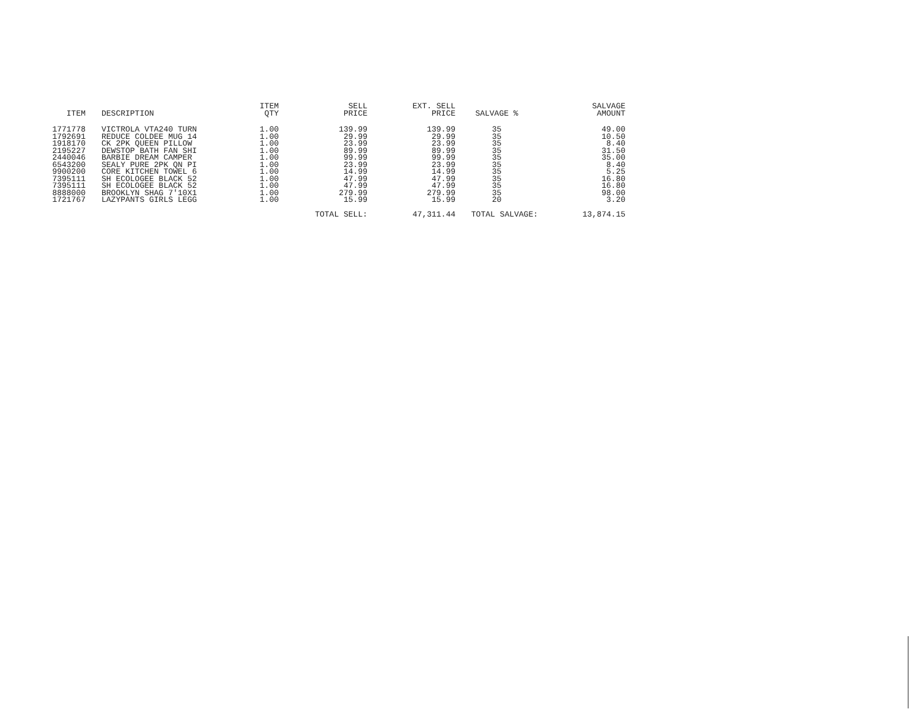| ITEM | DESCRIPTION | ITEM QTY | SELL PRICE | EXT. SELL PRICE | SALVAGE % | SALVAGE AMOUNT |
| --- | --- | --- | --- | --- | --- | --- |
| 1771778 | VICTROLA VTA240 TURN | 1.00 | 139.99 | 139.99 | 35 | 49.00 |
| 1792691 | REDUCE COLDEE MUG 14 | 1.00 | 29.99 | 29.99 | 35 | 10.50 |
| 1918170 | CK 2PK QUEEN PILLOW | 1.00 | 23.99 | 23.99 | 35 | 8.40 |
| 2195227 | DEWSTOP BATH FAN SHI | 1.00 | 89.99 | 89.99 | 35 | 31.50 |
| 2440046 | BARBIE DREAM CAMPER | 1.00 | 99.99 | 99.99 | 35 | 35.00 |
| 6543200 | SEALY PURE 2PK QN PI | 1.00 | 23.99 | 23.99 | 35 | 8.40 |
| 9900200 | CORE KITCHEN TOWEL 6 | 1.00 | 14.99 | 14.99 | 35 | 5.25 |
| 7395111 | SH ECOLOGEE BLACK 52 | 1.00 | 47.99 | 47.99 | 35 | 16.80 |
| 7395111 | SH ECOLOGEE BLACK 52 | 1.00 | 47.99 | 47.99 | 35 | 16.80 |
| 8888000 | BROOKLYN SHAG 7'10X1 | 1.00 | 279.99 | 279.99 | 35 | 98.00 |
| 1721767 | LAZYPANTS GIRLS LEGG | 1.00 | 15.99 | 15.99 | 20 | 3.20 |
| | | | TOTAL SELL: | 47,311.44 | TOTAL SALVAGE: | 13,874.15 |